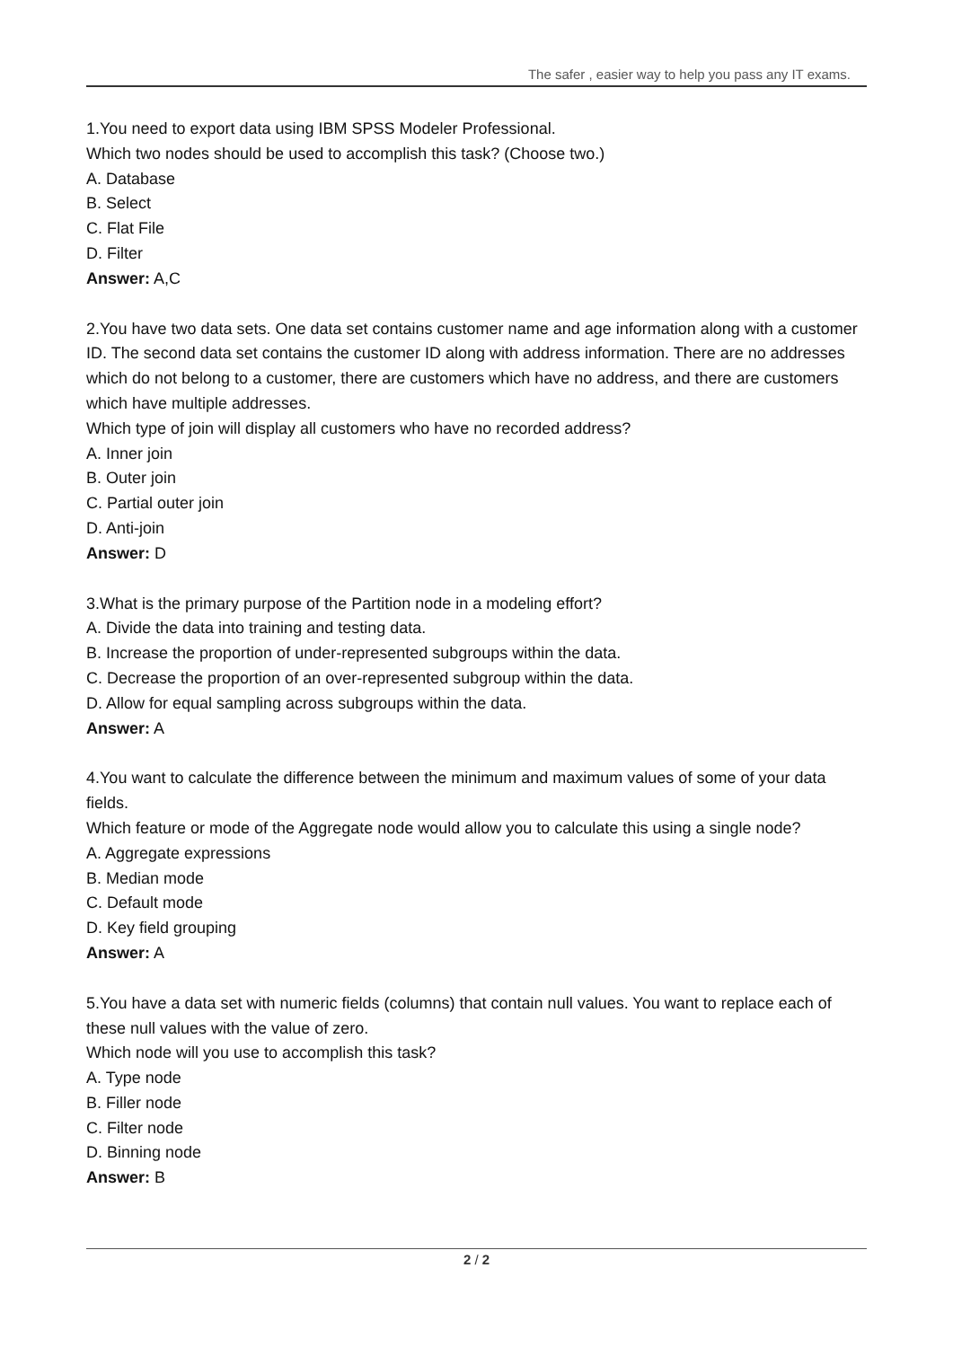The safer , easier way to help you pass any IT exams.
1.You need to export data using IBM SPSS Modeler Professional.
Which two nodes should be used to accomplish this task? (Choose two.)
A. Database
B. Select
C. Flat File
D. Filter
Answer: A,C
2.You have two data sets. One data set contains customer name and age information along with a customer ID. The second data set contains the customer ID along with address information. There are no addresses which do not belong to a customer, there are customers which have no address, and there are customers which have multiple addresses.
Which type of join will display all customers who have no recorded address?
A. Inner join
B. Outer join
C. Partial outer join
D. Anti-join
Answer: D
3.What is the primary purpose of the Partition node in a modeling effort?
A. Divide the data into training and testing data.
B. Increase the proportion of under-represented subgroups within the data.
C. Decrease the proportion of an over-represented subgroup within the data.
D. Allow for equal sampling across subgroups within the data.
Answer: A
4.You want to calculate the difference between the minimum and maximum values of some of your data fields.
Which feature or mode of the Aggregate node would allow you to calculate this using a single node?
A. Aggregate expressions
B. Median mode
C. Default mode
D. Key field grouping
Answer: A
5.You have a data set with numeric fields (columns) that contain null values. You want to replace each of these null values with the value of zero.
Which node will you use to accomplish this task?
A. Type node
B. Filler node
C. Filter node
D. Binning node
Answer: B
2 / 2